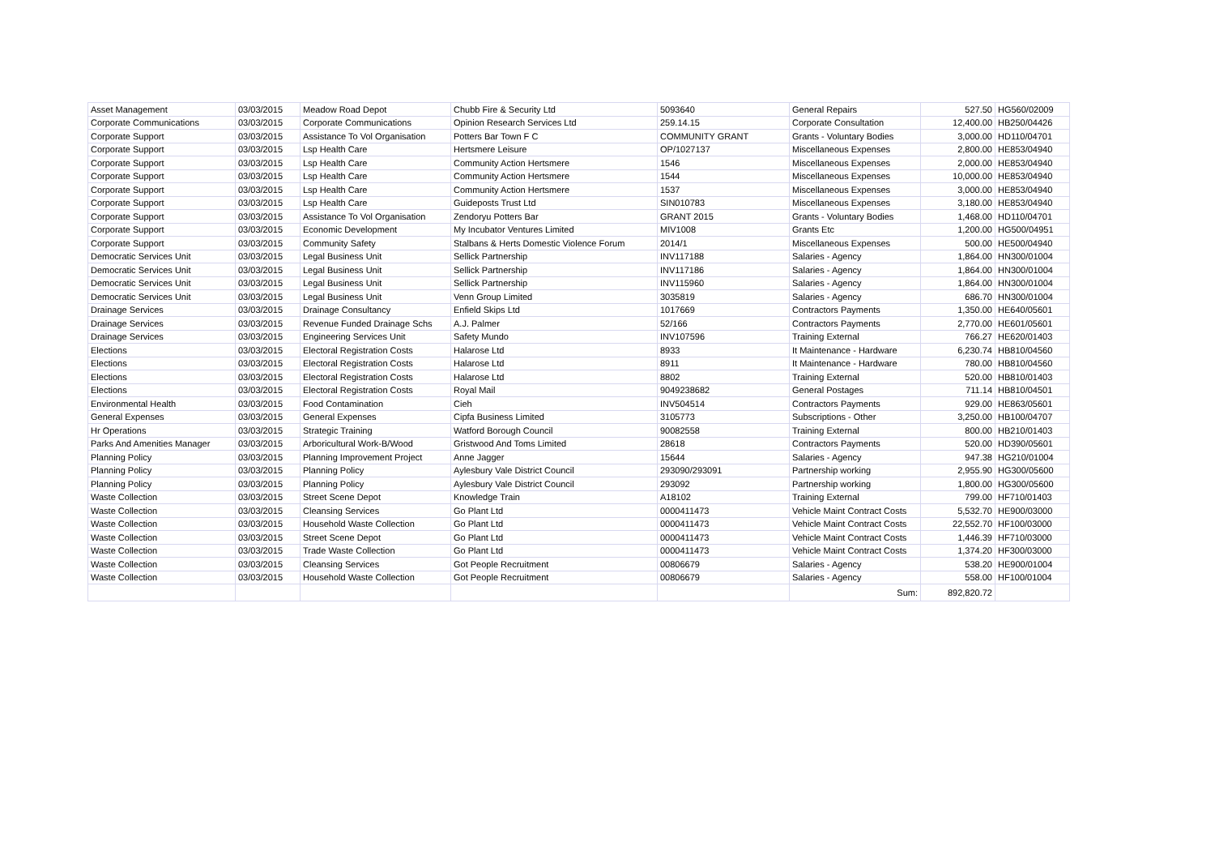| Asset Management | 03/03/2015 | Meadow Road Depot | Chubb Fire & Security Ltd | 5093640 | General Repairs | 527.50 | HG560/02009 |
| Corporate Communications | 03/03/2015 | Corporate Communications | Opinion Research Services Ltd | 259.14.15 | Corporate Consultation | 12,400.00 | HB250/04426 |
| Corporate Support | 03/03/2015 | Assistance To Vol Organisation | Potters Bar Town F C | COMMUNITY GRANT | Grants - Voluntary Bodies | 3,000.00 | HD110/04701 |
| Corporate Support | 03/03/2015 | Lsp Health Care | Hertsmere Leisure | OP/1027137 | Miscellaneous Expenses | 2,800.00 | HE853/04940 |
| Corporate Support | 03/03/2015 | Lsp Health Care | Community Action Hertsmere | 1546 | Miscellaneous Expenses | 2,000.00 | HE853/04940 |
| Corporate Support | 03/03/2015 | Lsp Health Care | Community Action Hertsmere | 1544 | Miscellaneous Expenses | 10,000.00 | HE853/04940 |
| Corporate Support | 03/03/2015 | Lsp Health Care | Community Action Hertsmere | 1537 | Miscellaneous Expenses | 3,000.00 | HE853/04940 |
| Corporate Support | 03/03/2015 | Lsp Health Care | Guideposts Trust Ltd | SIN010783 | Miscellaneous Expenses | 3,180.00 | HE853/04940 |
| Corporate Support | 03/03/2015 | Assistance To Vol Organisation | Zendoryu Potters Bar | GRANT 2015 | Grants - Voluntary Bodies | 1,468.00 | HD110/04701 |
| Corporate Support | 03/03/2015 | Economic Development | My Incubator Ventures Limited | MIV1008 | Grants Etc | 1,200.00 | HG500/04951 |
| Corporate Support | 03/03/2015 | Community Safety | Stalbans & Herts Domestic Violence Forum | 2014/1 | Miscellaneous Expenses | 500.00 | HE500/04940 |
| Democratic Services Unit | 03/03/2015 | Legal Business Unit | Sellick Partnership | INV117188 | Salaries - Agency | 1,864.00 | HN300/01004 |
| Democratic Services Unit | 03/03/2015 | Legal Business Unit | Sellick Partnership | INV117186 | Salaries - Agency | 1,864.00 | HN300/01004 |
| Democratic Services Unit | 03/03/2015 | Legal Business Unit | Sellick Partnership | INV115960 | Salaries - Agency | 1,864.00 | HN300/01004 |
| Democratic Services Unit | 03/03/2015 | Legal Business Unit | Venn Group Limited | 3035819 | Salaries - Agency | 686.70 | HN300/01004 |
| Drainage Services | 03/03/2015 | Drainage Consultancy | Enfield Skips Ltd | 1017669 | Contractors Payments | 1,350.00 | HE640/05601 |
| Drainage Services | 03/03/2015 | Revenue Funded Drainage Schs | A.J. Palmer | 52/166 | Contractors Payments | 2,770.00 | HE601/05601 |
| Drainage Services | 03/03/2015 | Engineering Services Unit | Safety Mundo | INV107596 | Training External | 766.27 | HE620/01403 |
| Elections | 03/03/2015 | Electoral Registration Costs | Halarose Ltd | 8933 | It Maintenance - Hardware | 6,230.74 | HB810/04560 |
| Elections | 03/03/2015 | Electoral Registration Costs | Halarose Ltd | 8911 | It Maintenance - Hardware | 780.00 | HB810/04560 |
| Elections | 03/03/2015 | Electoral Registration Costs | Halarose Ltd | 8802 | Training External | 520.00 | HB810/01403 |
| Elections | 03/03/2015 | Electoral Registration Costs | Royal Mail | 9049238682 | General Postages | 711.14 | HB810/04501 |
| Environmental Health | 03/03/2015 | Food Contamination | Cieh | INV504514 | Contractors Payments | 929.00 | HE863/05601 |
| General Expenses | 03/03/2015 | General Expenses | Cipfa Business Limited | 3105773 | Subscriptions - Other | 3,250.00 | HB100/04707 |
| Hr Operations | 03/03/2015 | Strategic Training | Watford Borough Council | 90082558 | Training External | 800.00 | HB210/01403 |
| Parks And Amenities Manager | 03/03/2015 | Arboricultural Work-B/Wood | Gristwood And Toms Limited | 28618 | Contractors Payments | 520.00 | HD390/05601 |
| Planning Policy | 03/03/2015 | Planning Improvement Project | Anne Jagger | 15644 | Salaries - Agency | 947.38 | HG210/01004 |
| Planning Policy | 03/03/2015 | Planning Policy | Aylesbury Vale District Council | 293090/293091 | Partnership working | 2,955.90 | HG300/05600 |
| Planning Policy | 03/03/2015 | Planning Policy | Aylesbury Vale District Council | 293092 | Partnership working | 1,800.00 | HG300/05600 |
| Waste Collection | 03/03/2015 | Street Scene Depot | Knowledge Train | A18102 | Training External | 799.00 | HF710/01403 |
| Waste Collection | 03/03/2015 | Cleansing Services | Go Plant Ltd | 0000411473 | Vehicle Maint Contract Costs | 5,532.70 | HE900/03000 |
| Waste Collection | 03/03/2015 | Household Waste Collection | Go Plant Ltd | 0000411473 | Vehicle Maint Contract Costs | 22,552.70 | HF100/03000 |
| Waste Collection | 03/03/2015 | Street Scene Depot | Go Plant Ltd | 0000411473 | Vehicle Maint Contract Costs | 1,446.39 | HF710/03000 |
| Waste Collection | 03/03/2015 | Trade Waste Collection | Go Plant Ltd | 0000411473 | Vehicle Maint Contract Costs | 1,374.20 | HF300/03000 |
| Waste Collection | 03/03/2015 | Cleansing Services | Got People Recruitment | 00806679 | Salaries - Agency | 538.20 | HE900/01004 |
| Waste Collection | 03/03/2015 | Household Waste Collection | Got People Recruitment | 00806679 | Salaries - Agency | 558.00 | HF100/01004 |
| | | | | | Sum: | 892,820.72 | |